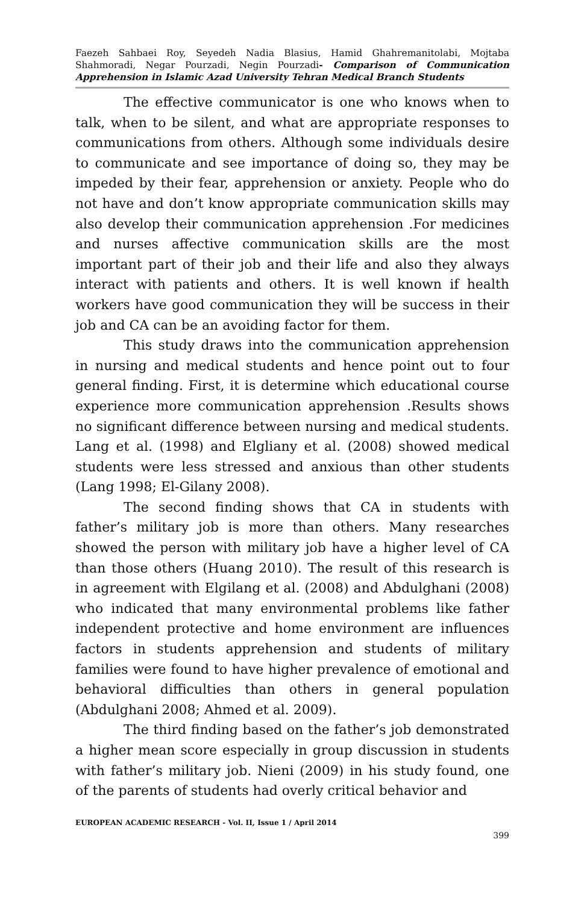Faezeh Sahbaei Roy, Seyedeh Nadia Blasius, Hamid Ghahremanitolabi, Mojtaba Shahmoradi, Negar Pourzadi, Negin Pourzadi- Comparison of Communication Apprehension in Islamic Azad University Tehran Medical Branch Students
The effective communicator is one who knows when to talk, when to be silent, and what are appropriate responses to communications from others. Although some individuals desire to communicate and see importance of doing so, they may be impeded by their fear, apprehension or anxiety. People who do not have and don’t know appropriate communication skills may also develop their communication apprehension .For medicines and nurses affective communication skills are the most important part of their job and their life and also they always interact with patients and others. It is well known if health workers have good communication they will be success in their job and CA can be an avoiding factor for them.
This study draws into the communication apprehension in nursing and medical students and hence point out to four general finding. First, it is determine which educational course experience more communication apprehension .Results shows no significant difference between nursing and medical students. Lang et al. (1998) and Elgliany et al. (2008) showed medical students were less stressed and anxious than other students (Lang 1998; El-Gilany 2008).
The second finding shows that CA in students with father’s military job is more than others. Many researches showed the person with military job have a higher level of CA than those others (Huang 2010). The result of this research is in agreement with Elgilang et al. (2008) and Abdulghani (2008) who indicated that many environmental problems like father independent protective and home environment are influences factors in students apprehension and students of military families were found to have higher prevalence of emotional and behavioral difficulties than others in general population (Abdulghani 2008; Ahmed et al. 2009).
The third finding based on the father’s job demonstrated a higher mean score especially in group discussion in students with father’s military job. Nieni (2009) in his study found, one of the parents of students had overly critical behavior and
EUROPEAN ACADEMIC RESEARCH - Vol. II, Issue 1 / April 2014
399